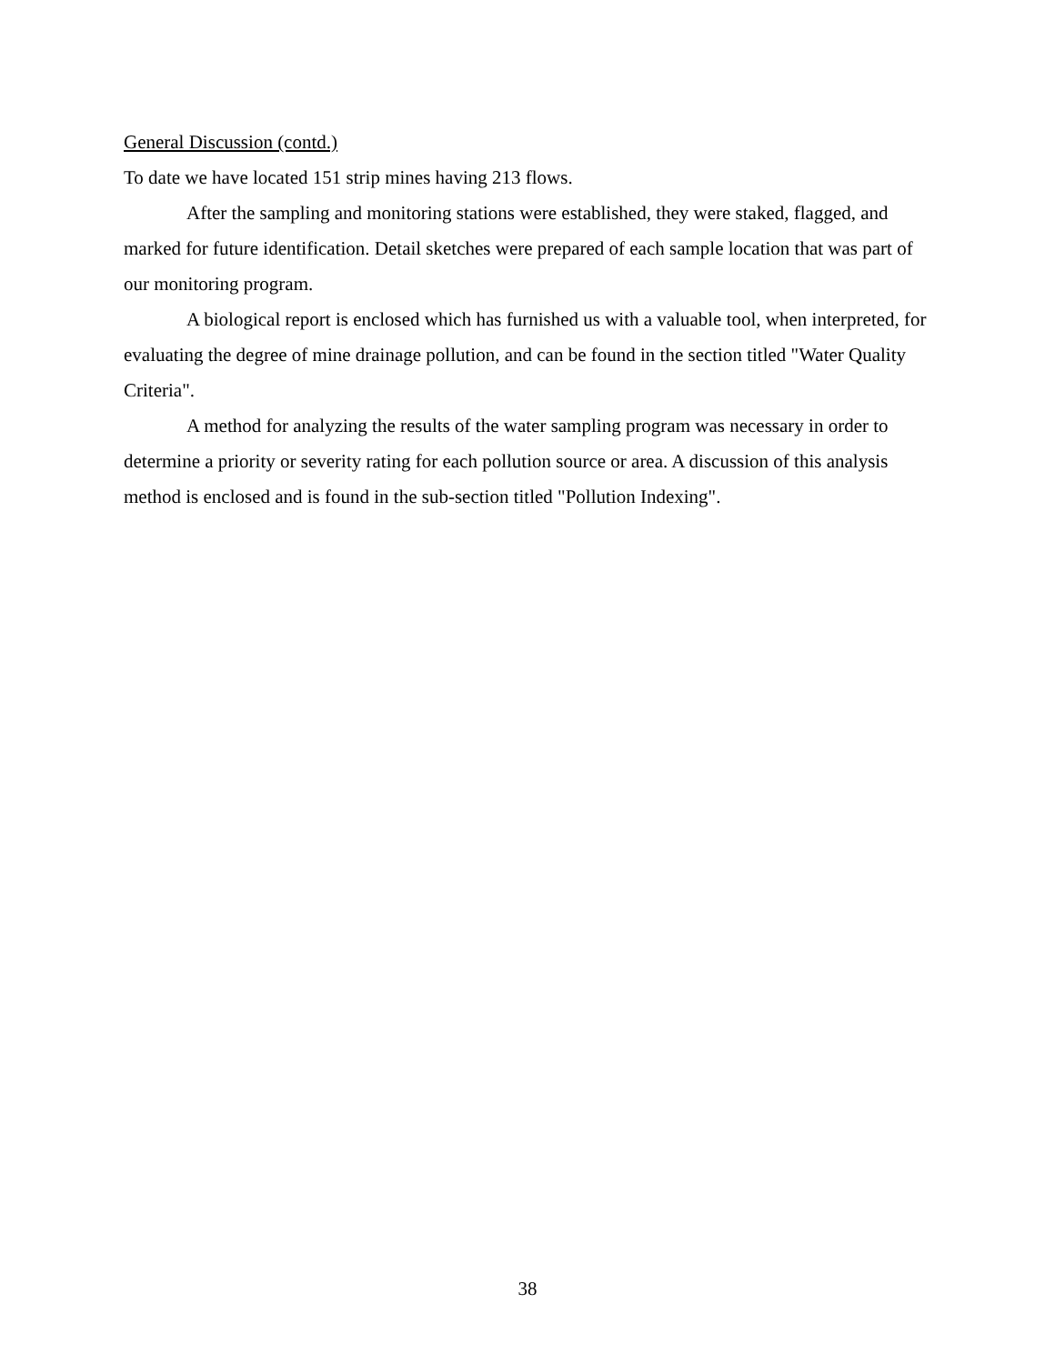General Discussion (contd.)
To date we have located 151 strip mines having 213 flows.
After the sampling and monitoring stations were established, they were staked, flagged, and marked for future identification. Detail sketches were prepared of each sample location that was part of our monitoring program.
A biological report is enclosed which has furnished us with a valuable tool, when interpreted, for evaluating the degree of mine drainage pollution, and can be found in the section titled "Water Quality Criteria".
A method for analyzing the results of the water sampling program was necessary in order to determine a priority or severity rating for each pollution source or area. A discussion of this analysis method is enclosed and is found in the sub-section titled "Pollution Indexing".
38